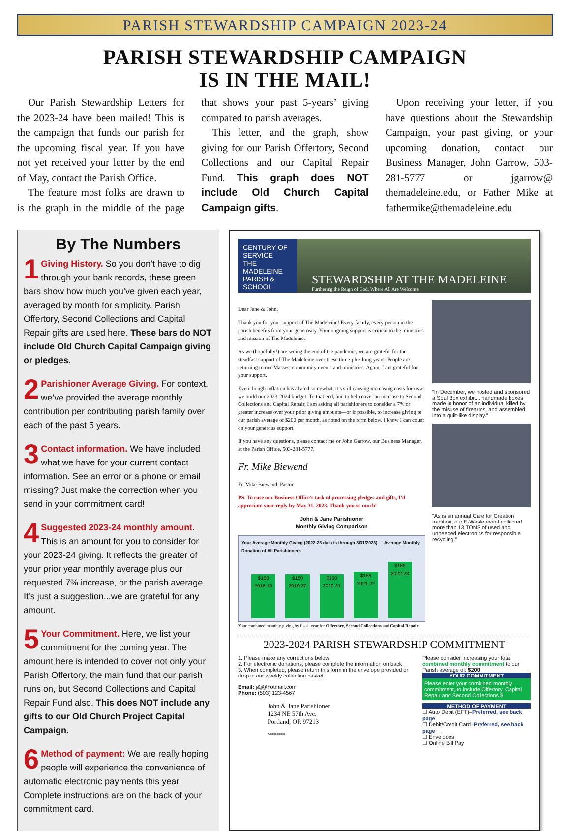PARISH STEWARDSHIP CAMPAIGN 2023-24
PARISH STEWARDSHIP CAMPAIGN
IS IN THE MAIL!
Our Parish Stewardship Letters for the 2023-24 have been mailed! This is the campaign that funds our parish for the upcoming fiscal year. If you have not yet received your letter by the end of May, contact the Parish Office.
The feature most folks are drawn to is the graph in the middle of the page that shows your past 5-years’ giving compared to parish averages.
This letter, and the graph, show giving for our Parish Offertory, Second Collections and our Capital Repair Fund. This graph does NOT include Old Church Capital Campaign gifts.
Upon receiving your letter, if you have questions about the Stewardship Campaign, your past giving, or your upcoming donation, contact our Business Manager, John Garrow, 503-281-5777 or jgarrow@ themadeleine.edu, or Father Mike at fathermike@themadeleine.edu
By The Numbers
1 Giving History. So you don’t have to dig through your bank records, these green bars show how much you’ve given each year, averaged by month for simplicity. Parish Offertory, Second Collections and Capital Repair gifts are used here. These bars do NOT include Old Church Capital Campaign giving or pledges.
2 Parishioner Average Giving. For context, we’ve provided the average monthly contribution per contributing parish family over each of the past 5 years.
3 Contact information. We have included what we have for your current contact information. See an error or a phone or email missing? Just make the correction when you send in your commitment card!
4 Suggested 2023-24 monthly amount. This is an amount for you to consider for your 2023-24 giving. It reflects the greater of your prior year monthly average plus our requested 7% increase, or the parish average. It’s just a suggestion...we are grateful for any amount.
5 Your Commitment. Here, we list your commitment for the coming year. The amount here is intended to cover not only your Parish Offertory, the main fund that our parish runs on, but Second Collections and Capital Repair Fund also. This does NOT include any gifts to our Old Church Project Capital Campaign.
6 Method of payment: We are really hoping people will experience the convenience of automatic electronic payments this year. Complete instructions are on the back of your commitment card.
CENTURY OF SERVICE
THE MADELEINE
PARISH & SCHOOL
STEWARDSHIP AT THE MADELEINE
Furthering the Reign of God, Where All Are Welcome
Dear Jane & John,
Thank you for your support of The Madeleine! Every family, every person in the parish benefits from your generosity. Your ongoing support is critical to the ministries and mission of The Madeleine.
As we (hopefully!) are seeing the end of the pandemic, we are grateful for the steadfast support of The Madeleine over these three-plus long years. People are returning to our Masses, community events and ministries. Again, I am grateful for your support.
Even though inflation has abated somewhat, it’s still causing increasing costs for us as we build our 2023-2024 budget. To that end, and to help cover an increase to Second Collections and Capital Repair, I am asking all parishioners to consider a 7% or greater increase over your prior giving amounts—or if possible, to increase giving to our parish average of $200 per month, as noted on the form below. I know I can count on your generous support.
If you have any questions, please contact me or John Garrow, our Business Manager, at the Parish Office, 503-281-5777.
Fr. Mike Biewend
Fr. Mike Biewend, Pastor
PS. To ease our Business Office’s task of processing pledges and gifts, I’d appreciate your reply by May 31, 2023. Thank you so much!
John & Jane Parishioner
Monthly Giving Comparison
Your Average Monthly Giving (2022-23 data is through 3/31/2023) — Average Monthly Donation of All Parishioners
$150
2018-19
$150
2019-20
$150
2020-21
$158
2021-22
$189
2022-23
Your combined monthly giving by fiscal year for Offertory, Second Collections and Capital Repair
“In December, we hosted and sponsored a Soul Box exhibit... handmade boxes made in honor of an individual killed by the misuse of firearms, and assembled into a quilt-like display.”
“As is an annual Care for Creation tradition, our E-Waste event collected more than 13 TONS of used and unneeded electronics for responsible recycling.”
2023-2024 PARISH STEWARDSHIP COMMITMENT
1. Please make any corrections below
2. For electronic donations, please complete the information on back
3. When completed, please return this form in the envelope provided or drop in our weekly collection basket
Email: j&j@hotmail.com
Phone: (503) 123-4567
John & Jane Parishioner
1234 NE 57th Ave.
Portland, OR 97213
M000-0000
Please consider increasing your total combined monthly commitment to our Parish average of: $200
YOUR COMMITMENT
Please enter your combined monthly commitment, to include Offertory, Capital Repair and Second Collections $
METHOD OF PAYMENT
☐ Auto Debit (EFT)–Preferred, see back page
☐ Debit/Credit Card–Preferred, see back page
☐ Envelopes
☐ Online Bill Pay